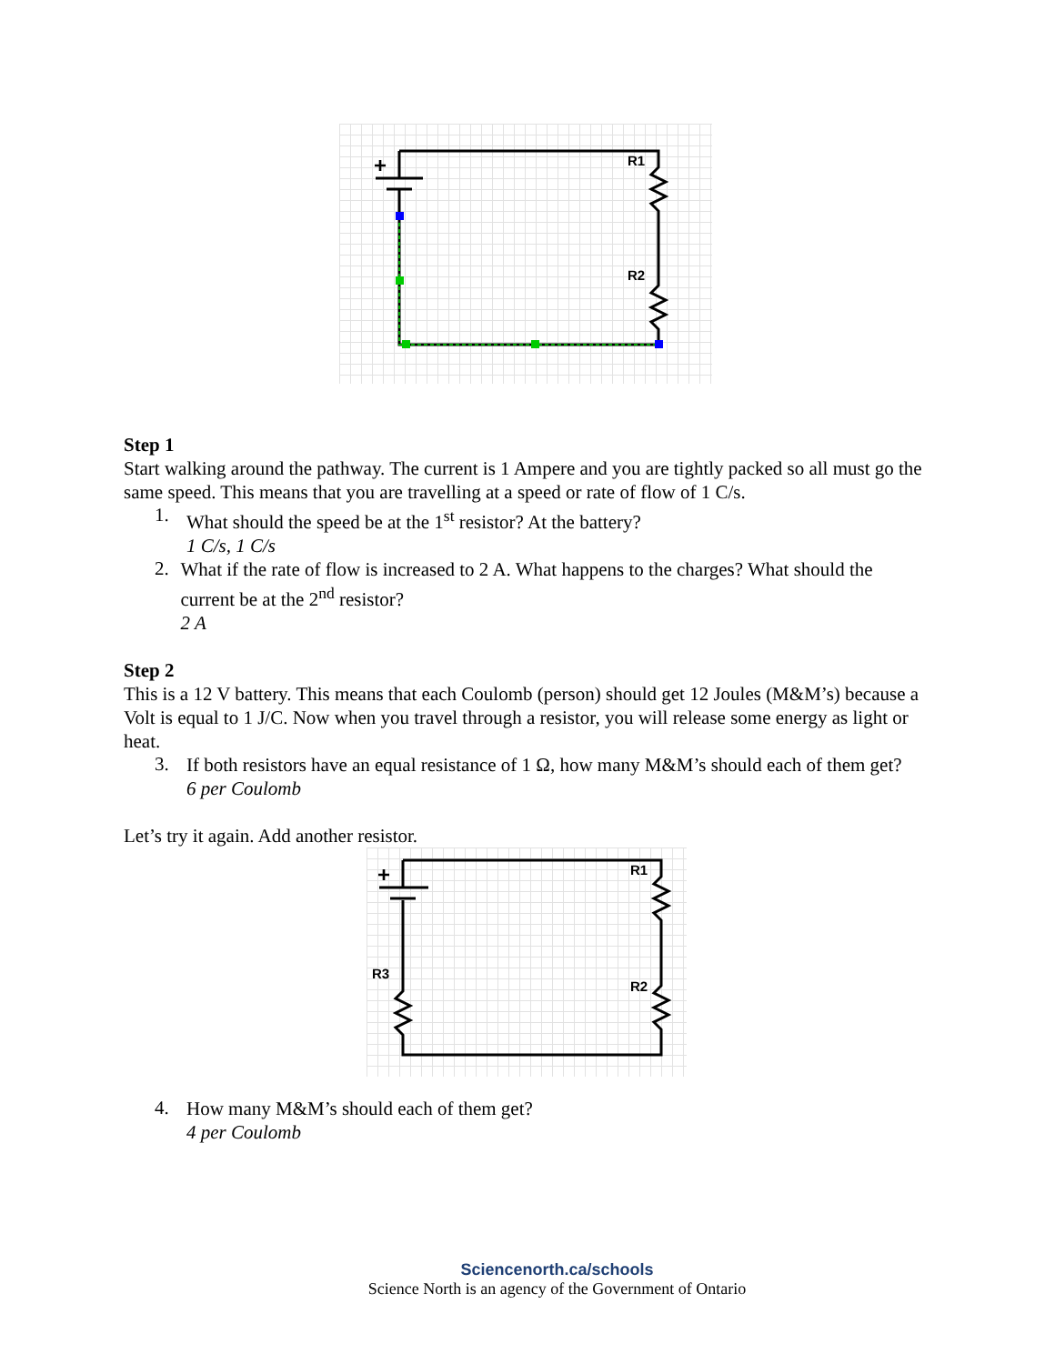+
R1
R2
Step 1
Start walking around the pathway. The current is 1 Ampere and you are tightly packed so all must go the same speed. This means that you are travelling at a speed or rate of flow of 1 C/s.
1.
What should the speed be at the 1<sup>st</sup> resistor? At the battery?
1 C/s, 1 C/s
2.
What if the rate of flow is increased to 2 A. What happens to the charges? What should the current be at the 2<sup>nd</sup> resistor?
2 A
Step 2
This is a 12 V battery. This means that each Coulomb (person) should get 12 Joules (M&M’s) because a Volt is equal to 1 J/C. Now when you travel through a resistor, you will release some energy as light or heat.
3.
If both resistors have an equal resistance of 1 Ω, how many M&M’s should each of them get?
6 per Coulomb
Let’s try it again. Add another resistor.
+
R1
R2
R3
4.
How many M&M’s should each of them get?
4 per Coulomb
Sciencenorth.ca/schools
Science North is an agency of the Government of Ontario